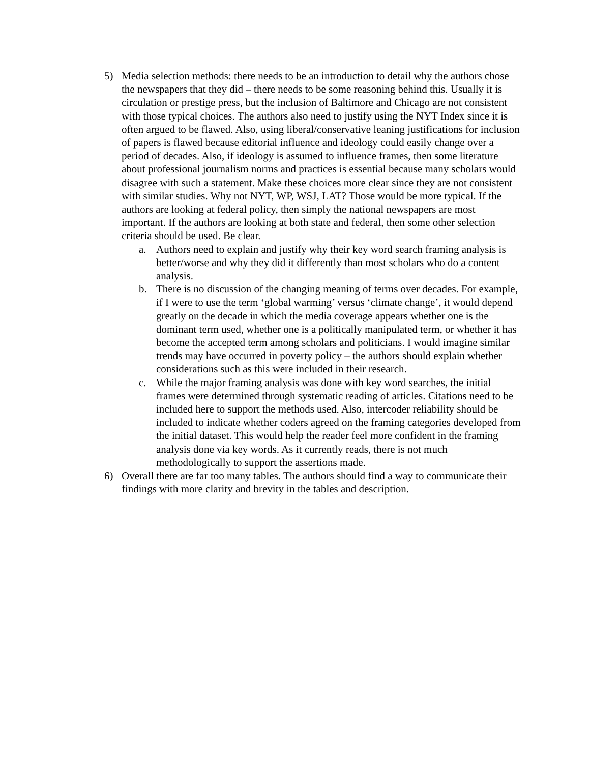5) Media selection methods: there needs to be an introduction to detail why the authors chose the newspapers that they did – there needs to be some reasoning behind this. Usually it is circulation or prestige press, but the inclusion of Baltimore and Chicago are not consistent with those typical choices. The authors also need to justify using the NYT Index since it is often argued to be flawed. Also, using liberal/conservative leaning justifications for inclusion of papers is flawed because editorial influence and ideology could easily change over a period of decades. Also, if ideology is assumed to influence frames, then some literature about professional journalism norms and practices is essential because many scholars would disagree with such a statement. Make these choices more clear since they are not consistent with similar studies. Why not NYT, WP, WSJ, LAT? Those would be more typical. If the authors are looking at federal policy, then simply the national newspapers are most important. If the authors are looking at both state and federal, then some other selection criteria should be used. Be clear.
a. Authors need to explain and justify why their key word search framing analysis is better/worse and why they did it differently than most scholars who do a content analysis.
b. There is no discussion of the changing meaning of terms over decades. For example, if I were to use the term ‘global warming’ versus ‘climate change’, it would depend greatly on the decade in which the media coverage appears whether one is the dominant term used, whether one is a politically manipulated term, or whether it has become the accepted term among scholars and politicians. I would imagine similar trends may have occurred in poverty policy – the authors should explain whether considerations such as this were included in their research.
c. While the major framing analysis was done with key word searches, the initial frames were determined through systematic reading of articles. Citations need to be included here to support the methods used. Also, intercoder reliability should be included to indicate whether coders agreed on the framing categories developed from the initial dataset. This would help the reader feel more confident in the framing analysis done via key words. As it currently reads, there is not much methodologically to support the assertions made.
6) Overall there are far too many tables. The authors should find a way to communicate their findings with more clarity and brevity in the tables and description.